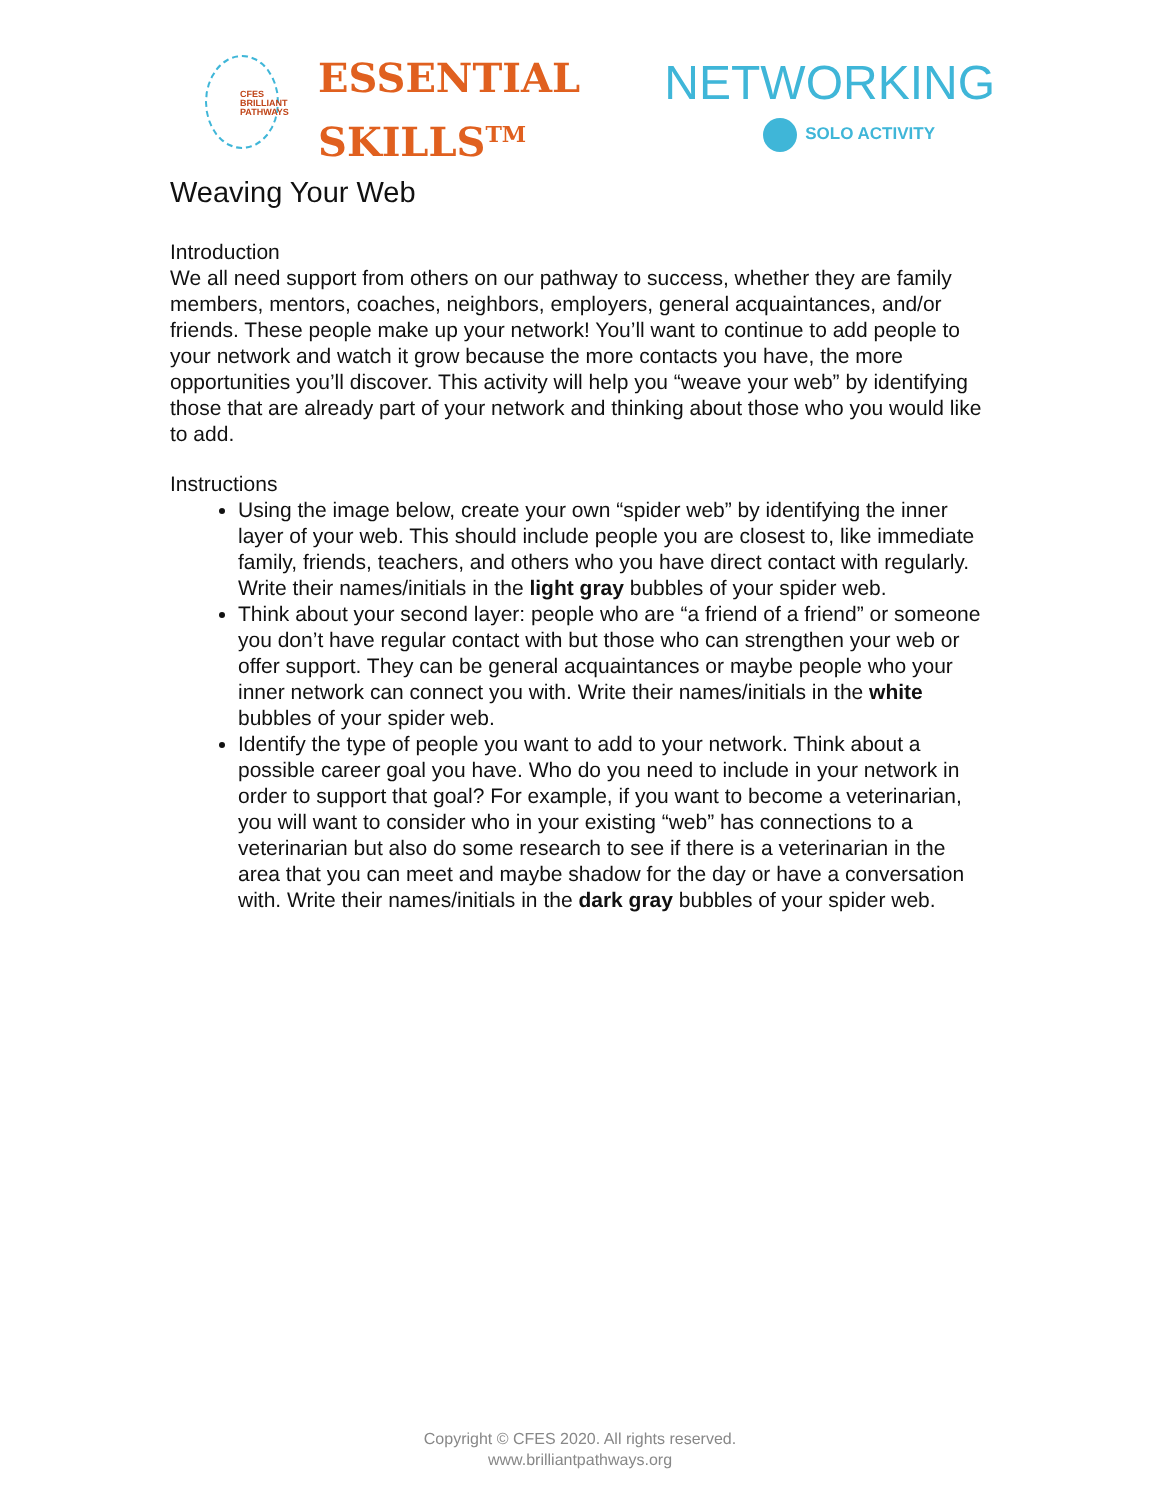CFES
BRILLIANT
PATHWAYS
ESSENTIAL
SKILLS<sup>TM</sup>
NETWORKING
SOLO ACTIVITY
Weaving Your Web
Introduction
We all need support from others on our pathway to success, whether they are family members, mentors, coaches, neighbors, employers, general acquaintances, and/or friends. These people make up your network! You’ll want to continue to add people to your network and watch it grow because the more contacts you have, the more opportunities you’ll discover. This activity will help you “weave your web” by identifying those that are already part of your network and thinking about those who you would like to add.
Instructions
Using the image below, create your own “spider web” by identifying the inner layer of your web. This should include people you are closest to, like immediate family, friends, teachers, and others who you have direct contact with regularly. Write their names/initials in the light gray bubbles of your spider web.
Think about your second layer: people who are “a friend of a friend” or someone you don’t have regular contact with but those who can strengthen your web or offer support. They can be general acquaintances or maybe people who your inner network can connect you with. Write their names/initials in the white bubbles of your spider web.
Identify the type of people you want to add to your network. Think about a possible career goal you have. Who do you need to include in your network in order to support that goal? For example, if you want to become a veterinarian, you will want to consider who in your existing “web” has connections to a veterinarian but also do some research to see if there is a veterinarian in the area that you can meet and maybe shadow for the day or have a conversation with. Write their names/initials in the dark gray bubbles of your spider web.
Copyright © CFES 2020. All rights reserved.
www.brilliantpathways.org